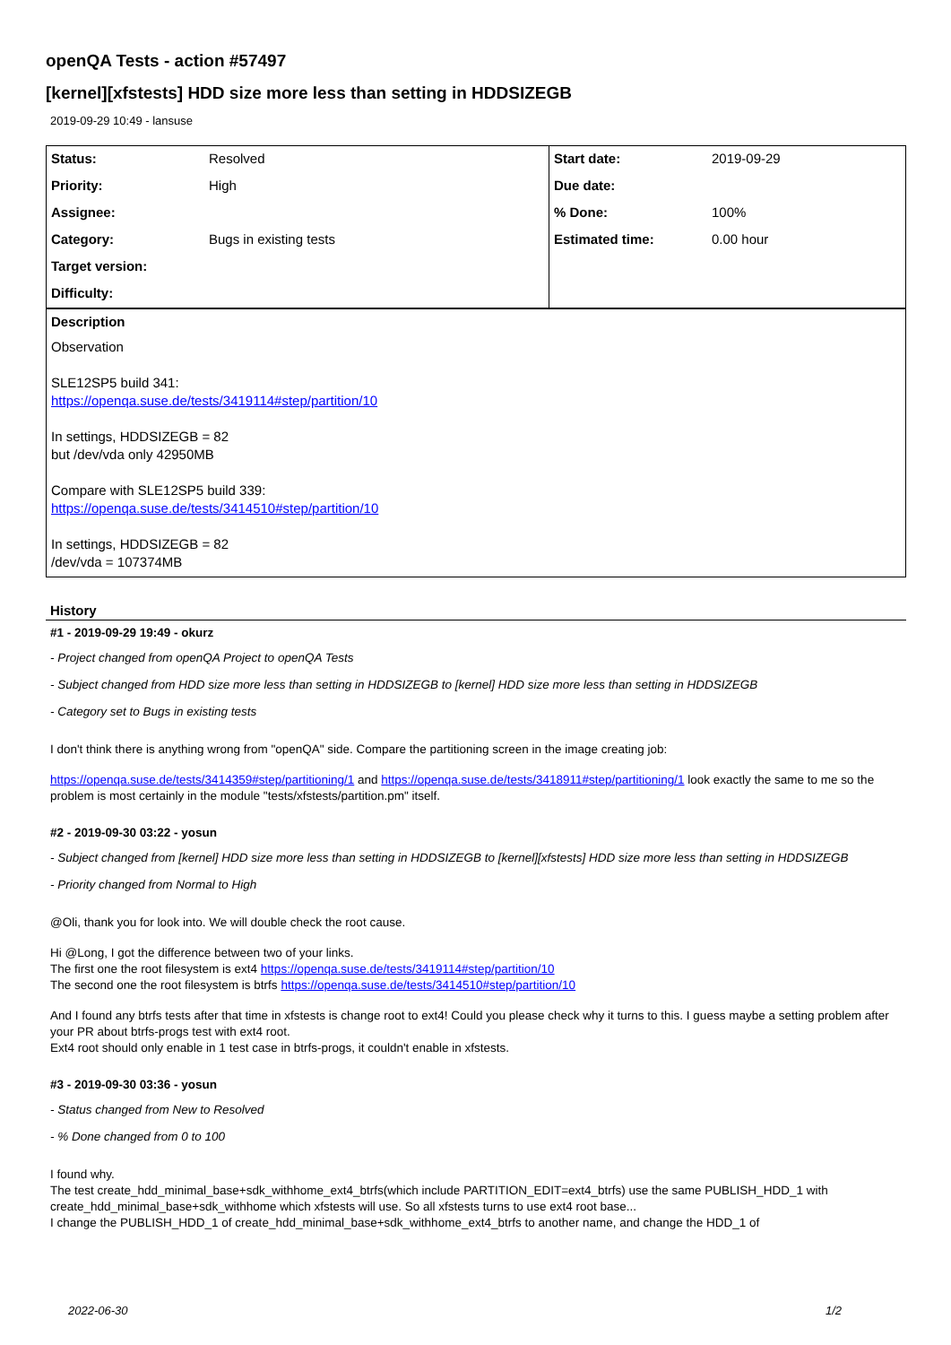openQA Tests - action #57497
[kernel][xfstests] HDD size more less than setting in HDDSIZEGB
2019-09-29 10:49 - lansuse
| Status: | Resolved | Start date: | 2019-09-29 |
| Priority: | High | Due date: | |
| Assignee: | | % Done: | 100% |
| Category: | Bugs in existing tests | Estimated time: | 0.00 hour |
| Target version: | | | |
| Difficulty: | | | |
Description
Observation
SLE12SP5 build 341:
https://openqa.suse.de/tests/3419114#step/partition/10
In settings, HDDSIZEGB = 82
but /dev/vda only 42950MB
Compare with SLE12SP5 build 339:
https://openqa.suse.de/tests/3414510#step/partition/10
In settings, HDDSIZEGB = 82
/dev/vda = 107374MB
History
#1 - 2019-09-29 19:49 - okurz
- Project changed from openQA Project to openQA Tests
- Subject changed from HDD size more less than setting in HDDSIZEGB to [kernel] HDD size more less than setting in HDDSIZEGB
- Category set to Bugs in existing tests
I don't think there is anything wrong from "openQA" side. Compare the partitioning screen in the image creating job:
https://openqa.suse.de/tests/3414359#step/partitioning/1 and https://openqa.suse.de/tests/3418911#step/partitioning/1 look exactly the same to me so the problem is most certainly in the module "tests/xfstests/partition.pm" itself.
#2 - 2019-09-30 03:22 - yosun
- Subject changed from [kernel] HDD size more less than setting in HDDSIZEGB to [kernel][xfstests] HDD size more less than setting in HDDSIZEGB
- Priority changed from Normal to High
@Oli, thank you for look into. We will double check the root cause.
Hi @Long, I got the difference between two of your links.
The first one the root filesystem is ext4 https://openqa.suse.de/tests/3419114#step/partition/10
The second one the root filesystem is btrfs https://openqa.suse.de/tests/3414510#step/partition/10
And I found any btrfs tests after that time in xfstests is change root to ext4! Could you please check why it turns to this. I guess maybe a setting problem after your PR about btrfs-progs test with ext4 root.
Ext4 root should only enable in 1 test case in btrfs-progs, it couldn't enable in xfstests.
#3 - 2019-09-30 03:36 - yosun
- Status changed from New to Resolved
- % Done changed from 0 to 100
I found why.
The test create_hdd_minimal_base+sdk_withhome_ext4_btrfs(which include PARTITION_EDIT=ext4_btrfs) use the same PUBLISH_HDD_1 with create_hdd_minimal_base+sdk_withhome which xfstests will use. So all xfstests turns to use ext4 root base...
I change the PUBLISH_HDD_1 of create_hdd_minimal_base+sdk_withhome_ext4_btrfs to another name, and change the HDD_1 of
2022-06-30 1/2